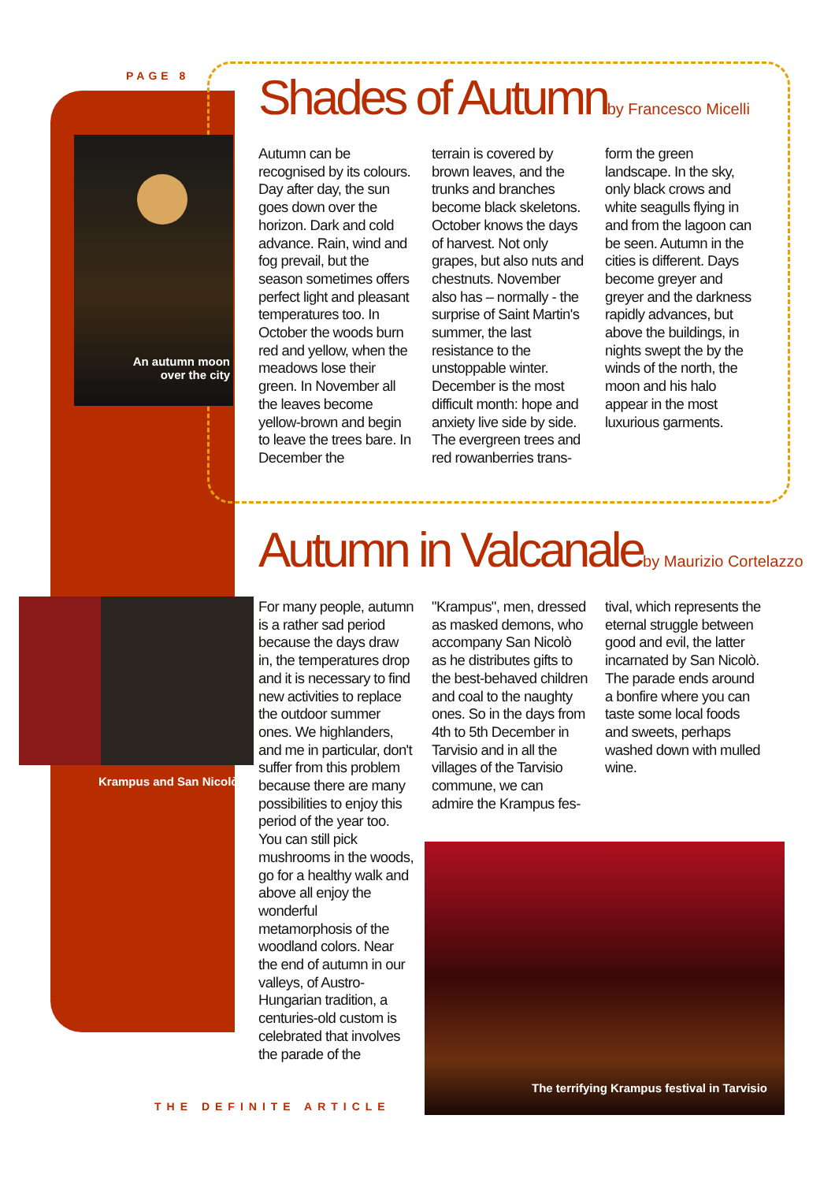PAGE 8
Shades of Autumnby Francesco Micelli
An autumn moon over the city
Autumn can be recognised by its colours. Day after day, the sun goes down over the horizon. Dark and cold advance. Rain, wind and fog prevail, but the season sometimes offers perfect light and pleasant temperatures too. In October the woods burn red and yellow, when the meadows lose their green. In November all the leaves become yellow-brown and begin to leave the trees bare. In December the
terrain is covered by brown leaves, and the trunks and branches become black skeletons. October knows the days of harvest. Not only grapes, but also nuts and chestnuts. November also has – normally - the surprise of Saint Martin's summer, the last resistance to the unstoppable winter. December is the most difficult month: hope and anxiety live side by side. The evergreen trees and red rowanberries trans-
form the green landscape. In the sky, only black crows and white seagulls flying in and from the lagoon can be seen. Autumn in the cities is different. Days become greyer and greyer and the darkness rapidly advances, but above the buildings, in nights swept the by the winds of the north, the moon and his halo appear in the most luxurious garments.
Autumn in Valcanaleby Maurizio Cortelazzo
Krampus and San Nicolò
For many people, autumn is a rather sad period because the days draw in, the temperatures drop and it is necessary to find new activities to replace the outdoor summer ones. We highlanders, and me in particular, don't suffer from this problem because there are many possibilities to enjoy this period of the year too. You can still pick mushrooms in the woods, go for a healthy walk and above all enjoy the wonderful metamorphosis of the woodland colors. Near the end of autumn in our valleys, of Austro-Hungarian tradition, a centuries-old custom is celebrated that involves the parade of the
"Krampus", men, dressed as masked demons, who accompany San Nicolò as he distributes gifts to the best-behaved children and coal to the naughty ones. So in the days from 4th to 5th December in Tarvisio and in all the villages of the Tarvisio commune, we can admire the Krampus fes-
tival, which represents the eternal struggle between good and evil, the latter incarnated by San Nicolò. The parade ends around a bonfire where you can taste some local foods and sweets, perhaps washed down with mulled wine.
The terrifying Krampus festival in Tarvisio
THE DEFINITE ARTICLE